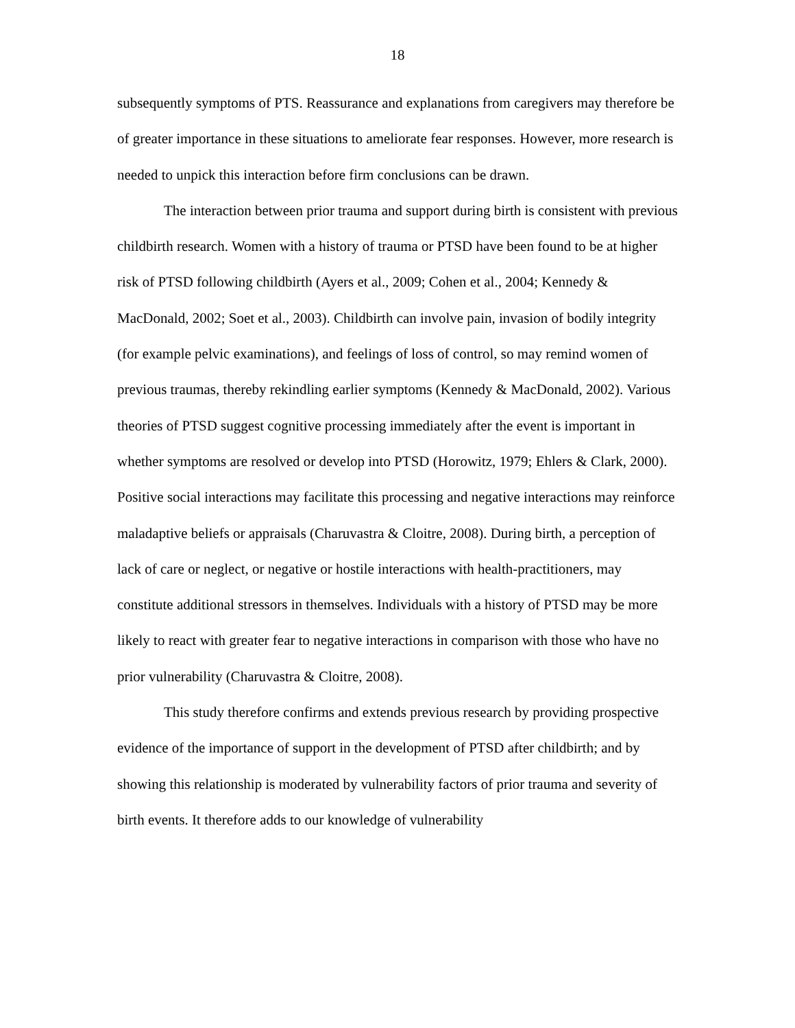18
subsequently symptoms of PTS. Reassurance and explanations from caregivers may therefore be of greater importance in these situations to ameliorate fear responses. However, more research is needed to unpick this interaction before firm conclusions can be drawn.
The interaction between prior trauma and support during birth is consistent with previous childbirth research. Women with a history of trauma or PTSD have been found to be at higher risk of PTSD following childbirth (Ayers et al., 2009; Cohen et al., 2004; Kennedy & MacDonald, 2002; Soet et al., 2003). Childbirth can involve pain, invasion of bodily integrity (for example pelvic examinations), and feelings of loss of control, so may remind women of previous traumas, thereby rekindling earlier symptoms (Kennedy & MacDonald, 2002). Various theories of PTSD suggest cognitive processing immediately after the event is important in whether symptoms are resolved or develop into PTSD (Horowitz, 1979; Ehlers & Clark, 2000). Positive social interactions may facilitate this processing and negative interactions may reinforce maladaptive beliefs or appraisals (Charuvastra & Cloitre, 2008). During birth, a perception of lack of care or neglect, or negative or hostile interactions with health-practitioners, may constitute additional stressors in themselves. Individuals with a history of PTSD may be more likely to react with greater fear to negative interactions in comparison with those who have no prior vulnerability (Charuvastra & Cloitre, 2008).
This study therefore confirms and extends previous research by providing prospective evidence of the importance of support in the development of PTSD after childbirth; and by showing this relationship is moderated by vulnerability factors of prior trauma and severity of birth events. It therefore adds to our knowledge of vulnerability